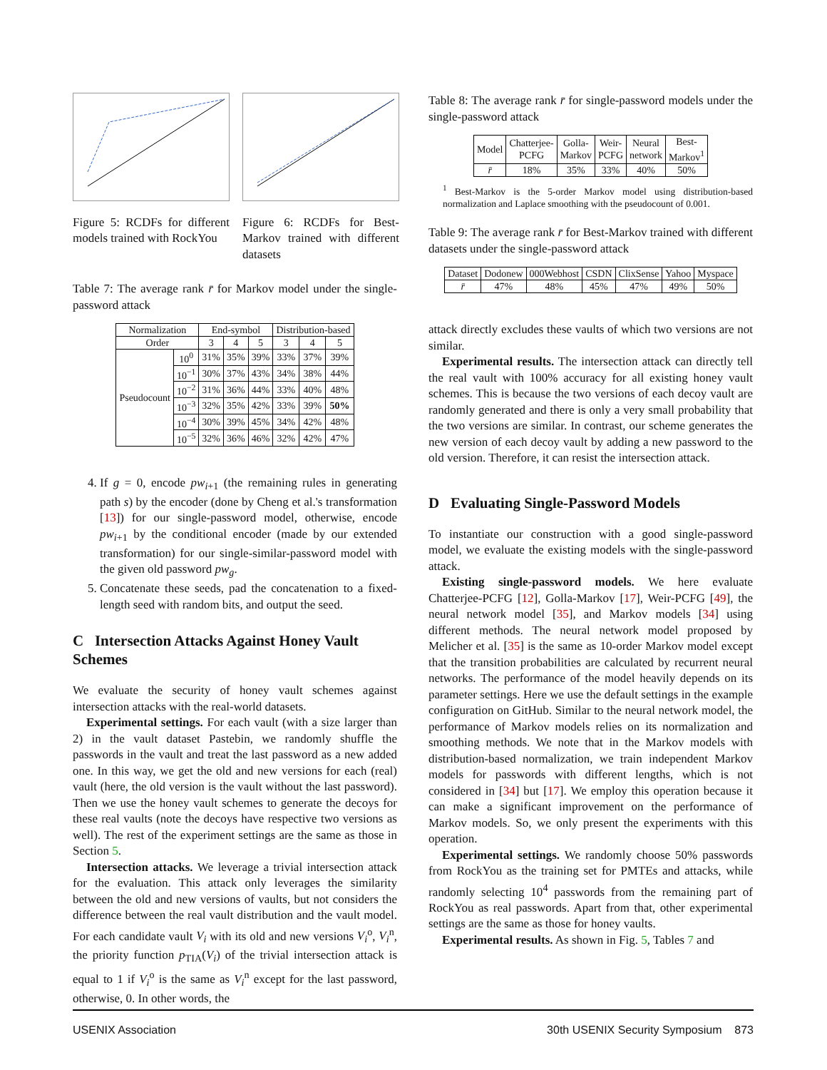Figure 5: RCDFs for different models trained with RockYou
Figure 6: RCDFs for Best-Markov trained with different datasets
Table 7: The average rank r̄ for Markov model under the single-password attack
| Normalization | | End-symbol | | | Distribution-based | | |
| --- | --- | --- | --- | --- | --- | --- | --- |
| Order | | 3 | 4 | 5 | 3 | 4 | 5 |
| Pseudocount | 10<sup>0</sup> | 31% | 35% | 39% | 33% | 37% | 39% |
| | 10<sup>−1</sup> | 30% | 37% | 43% | 34% | 38% | 44% |
| | 10<sup>−2</sup> | 31% | 36% | 44% | 33% | 40% | 48% |
| | 10<sup>−3</sup> | 32% | 35% | 42% | 33% | 39% | 50% |
| | 10<sup>−4</sup> | 30% | 39% | 45% | 34% | 42% | 48% |
| | 10<sup>−5</sup> | 32% | 36% | 46% | 32% | 42% | 47% |
4. If g = 0, encode pw<sub>i+1</sub> (the remaining rules in generating path s) by the encoder (done by Cheng et al.'s transformation [13]) for our single-password model, otherwise, encode pw<sub>i+1</sub> by the conditional encoder (made by our extended transformation) for our single-similar-password model with the given old password pw<sub>g</sub>.
5. Concatenate these seeds, pad the concatenation to a fixed-length seed with random bits, and output the seed.
C Intersection Attacks Against Honey Vault Schemes
We evaluate the security of honey vault schemes against intersection attacks with the real-world datasets.
Experimental settings. For each vault (with a size larger than 2) in the vault dataset Pastebin, we randomly shuffle the passwords in the vault and treat the last password as a new added one. In this way, we get the old and new versions for each (real) vault (here, the old version is the vault without the last password). Then we use the honey vault schemes to generate the decoys for these real vaults (note the decoys have respective two versions as well). The rest of the experiment settings are the same as those in Section 5.
Intersection attacks. We leverage a trivial intersection attack for the evaluation. This attack only leverages the similarity between the old and new versions of vaults, but not considers the difference between the real vault distribution and the vault model. For each candidate vault V<sub>i</sub> with its old and new versions V<sub>i</sub><sup>o</sup>, V<sub>i</sub><sup>n</sup>, the priority function p<sub>TIA</sub>(V<sub>i</sub>) of the trivial intersection attack is equal to 1 if V<sub>i</sub><sup>o</sup> is the same as V<sub>i</sub><sup>n</sup> except for the last password, otherwise, 0. In other words, the
Table 8: The average rank r̄ for single-password models under the single-password attack
| Model | Chatterjee- PCFG | Golla- Markov | Weir- PCFG | Neural network | Best- Markov<sup>1</sup> |
| --- | --- | --- | --- | --- | --- |
| r̄ | 18% | 35% | 33% | 40% | 50% |
<sup>1</sup> Best-Markov is the 5-order Markov model using distribution-based normalization and Laplace smoothing with the pseudocount of 0.001.
Table 9: The average rank r̄ for Best-Markov trained with different datasets under the single-password attack
| Dataset | Dodonew | 000Webhost | CSDN | ClixSense | Yahoo | Myspace |
| --- | --- | --- | --- | --- | --- | --- |
| r̄ | 47% | 48% | 45% | 47% | 49% | 50% |
attack directly excludes these vaults of which two versions are not similar.
Experimental results. The intersection attack can directly tell the real vault with 100% accuracy for all existing honey vault schemes. This is because the two versions of each decoy vault are randomly generated and there is only a very small probability that the two versions are similar. In contrast, our scheme generates the new version of each decoy vault by adding a new password to the old version. Therefore, it can resist the intersection attack.
D Evaluating Single-Password Models
To instantiate our construction with a good single-password model, we evaluate the existing models with the single-password attack.
Existing single-password models. We here evaluate Chatterjee-PCFG [12], Golla-Markov [17], Weir-PCFG [49], the neural network model [35], and Markov models [34] using different methods. The neural network model proposed by Melicher et al. [35] is the same as 10-order Markov model except that the transition probabilities are calculated by recurrent neural networks. The performance of the model heavily depends on its parameter settings. Here we use the default settings in the example configuration on GitHub. Similar to the neural network model, the performance of Markov models relies on its normalization and smoothing methods. We note that in the Markov models with distribution-based normalization, we train independent Markov models for passwords with different lengths, which is not considered in [34] but [17]. We employ this operation because it can make a significant improvement on the performance of Markov models. So, we only present the experiments with this operation.
Experimental settings. We randomly choose 50% passwords from RockYou as the training set for PMTEs and attacks, while randomly selecting 10<sup>4</sup> passwords from the remaining part of RockYou as real passwords. Apart from that, other experimental settings are the same as those for honey vaults.
Experimental results. As shown in Fig. 5, Tables 7 and
USENIX Association 30th USENIX Security Symposium 873